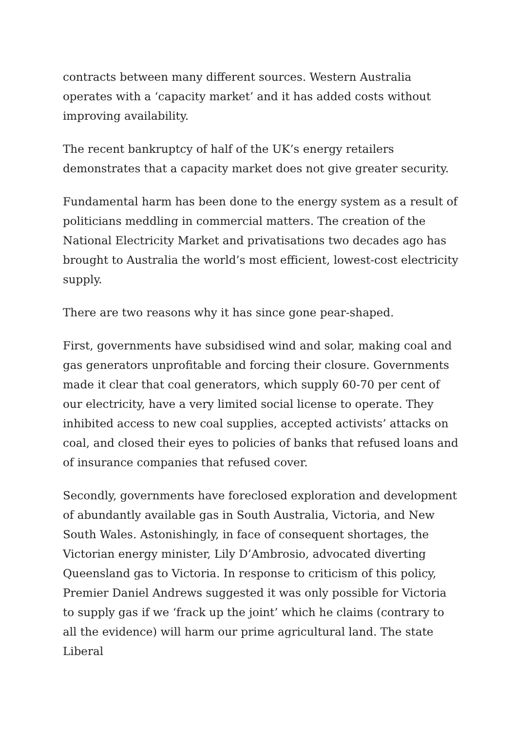contracts between many different sources. Western Australia operates with a ‘capacity market’ and it has added costs without improving availability.
The recent bankruptcy of half of the UK’s energy retailers demonstrates that a capacity market does not give greater security.
Fundamental harm has been done to the energy system as a result of politicians meddling in commercial matters. The creation of the National Electricity Market and privatisations two decades ago has brought to Australia the world’s most efficient, lowest-cost electricity supply.
There are two reasons why it has since gone pear-shaped.
First, governments have subsidised wind and solar, making coal and gas generators unprofitable and forcing their closure. Governments made it clear that coal generators, which supply 60-70 per cent of our electricity, have a very limited social license to operate. They inhibited access to new coal supplies, accepted activists’ attacks on coal, and closed their eyes to policies of banks that refused loans and of insurance companies that refused cover.
Secondly, governments have foreclosed exploration and development of abundantly available gas in South Australia, Victoria, and New South Wales. Astonishingly, in face of consequent shortages, the Victorian energy minister, Lily D’Ambrosio, advocated diverting Queensland gas to Victoria. In response to criticism of this policy, Premier Daniel Andrews suggested it was only possible for Victoria to supply gas if we ‘frack up the joint’ which he claims (contrary to all the evidence) will harm our prime agricultural land. The state Liberal